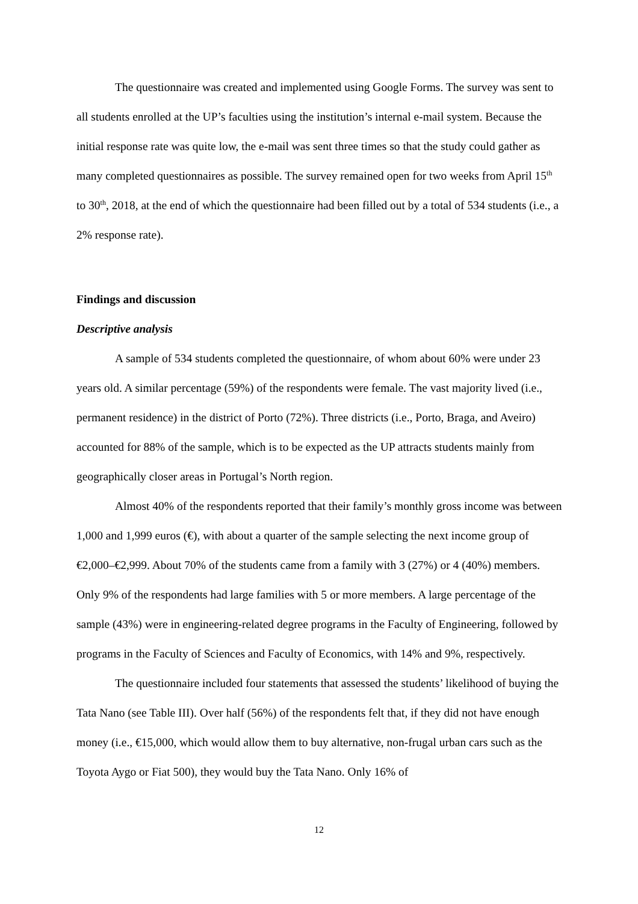The questionnaire was created and implemented using Google Forms. The survey was sent to all students enrolled at the UP’s faculties using the institution’s internal e-mail system. Because the initial response rate was quite low, the e-mail was sent three times so that the study could gather as many completed questionnaires as possible. The survey remained open for two weeks from April 15<sup>th</sup> to 30<sup>th</sup>, 2018, at the end of which the questionnaire had been filled out by a total of 534 students (i.e., a 2% response rate).
Findings and discussion
Descriptive analysis
A sample of 534 students completed the questionnaire, of whom about 60% were under 23 years old. A similar percentage (59%) of the respondents were female. The vast majority lived (i.e., permanent residence) in the district of Porto (72%). Three districts (i.e., Porto, Braga, and Aveiro) accounted for 88% of the sample, which is to be expected as the UP attracts students mainly from geographically closer areas in Portugal’s North region.
Almost 40% of the respondents reported that their family’s monthly gross income was between 1,000 and 1,999 euros (€), with about a quarter of the sample selecting the next income group of €2,000–€2,999. About 70% of the students came from a family with 3 (27%) or 4 (40%) members. Only 9% of the respondents had large families with 5 or more members. A large percentage of the sample (43%) were in engineering-related degree programs in the Faculty of Engineering, followed by programs in the Faculty of Sciences and Faculty of Economics, with 14% and 9%, respectively.
The questionnaire included four statements that assessed the students’ likelihood of buying the Tata Nano (see Table III). Over half (56%) of the respondents felt that, if they did not have enough money (i.e., €15,000, which would allow them to buy alternative, non-frugal urban cars such as the Toyota Aygo or Fiat 500), they would buy the Tata Nano. Only 16% of
12